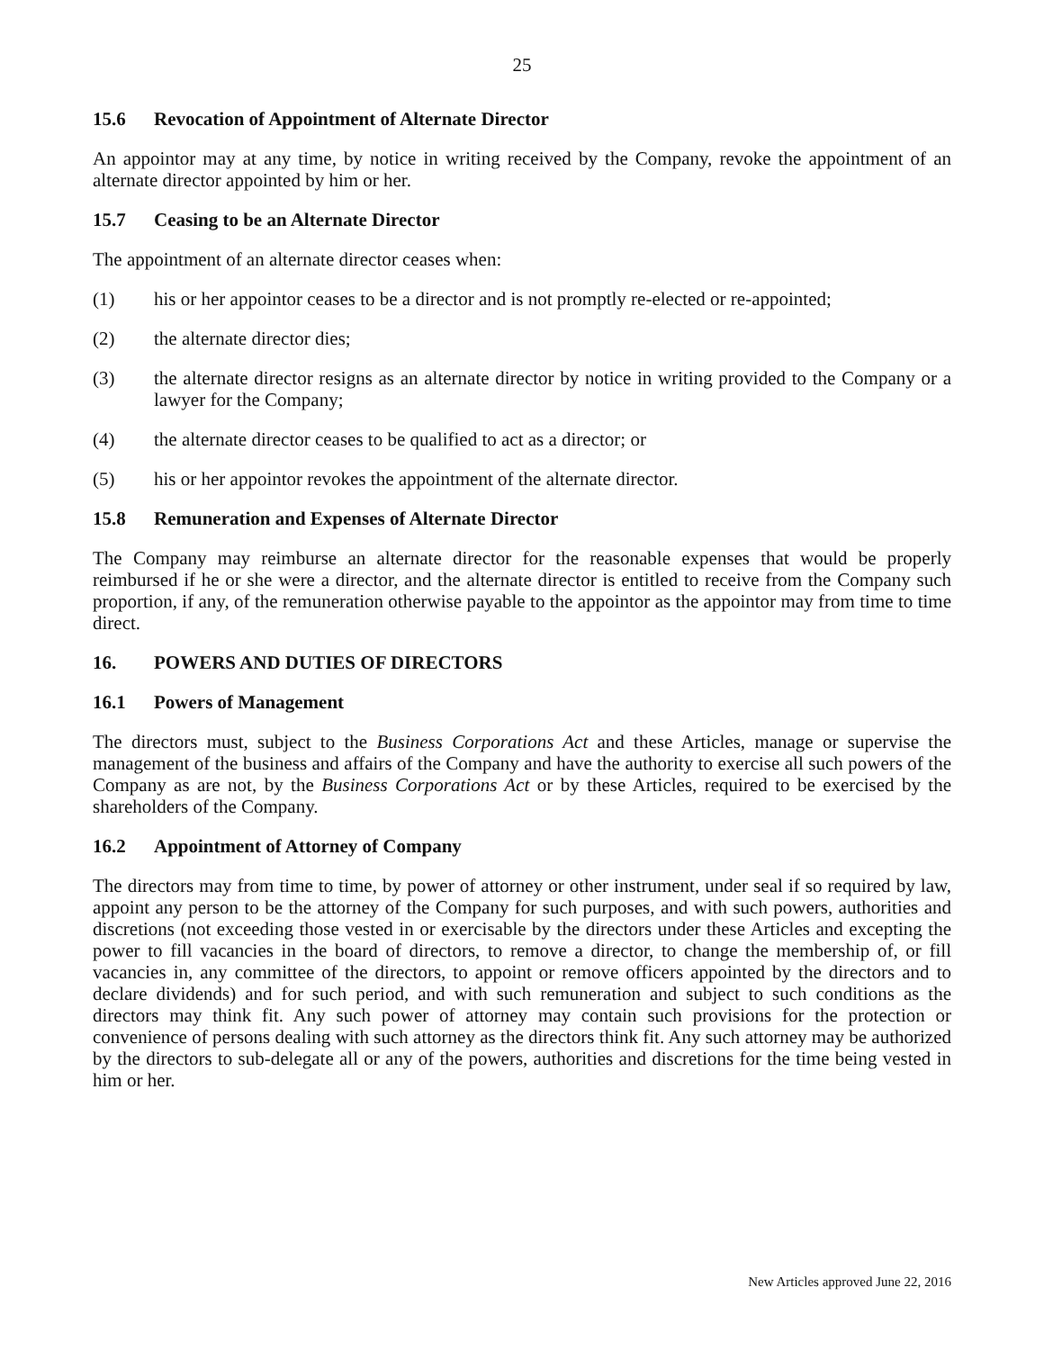25
15.6 Revocation of Appointment of Alternate Director
An appointor may at any time, by notice in writing received by the Company, revoke the appointment of an alternate director appointed by him or her.
15.7 Ceasing to be an Alternate Director
The appointment of an alternate director ceases when:
(1) his or her appointor ceases to be a director and is not promptly re-elected or re-appointed;
(2) the alternate director dies;
(3) the alternate director resigns as an alternate director by notice in writing provided to the Company or a lawyer for the Company;
(4) the alternate director ceases to be qualified to act as a director; or
(5) his or her appointor revokes the appointment of the alternate director.
15.8 Remuneration and Expenses of Alternate Director
The Company may reimburse an alternate director for the reasonable expenses that would be properly reimbursed if he or she were a director, and the alternate director is entitled to receive from the Company such proportion, if any, of the remuneration otherwise payable to the appointor as the appointor may from time to time direct.
16. POWERS AND DUTIES OF DIRECTORS
16.1 Powers of Management
The directors must, subject to the Business Corporations Act and these Articles, manage or supervise the management of the business and affairs of the Company and have the authority to exercise all such powers of the Company as are not, by the Business Corporations Act or by these Articles, required to be exercised by the shareholders of the Company.
16.2 Appointment of Attorney of Company
The directors may from time to time, by power of attorney or other instrument, under seal if so required by law, appoint any person to be the attorney of the Company for such purposes, and with such powers, authorities and discretions (not exceeding those vested in or exercisable by the directors under these Articles and excepting the power to fill vacancies in the board of directors, to remove a director, to change the membership of, or fill vacancies in, any committee of the directors, to appoint or remove officers appointed by the directors and to declare dividends) and for such period, and with such remuneration and subject to such conditions as the directors may think fit. Any such power of attorney may contain such provisions for the protection or convenience of persons dealing with such attorney as the directors think fit. Any such attorney may be authorized by the directors to sub-delegate all or any of the powers, authorities and discretions for the time being vested in him or her.
New Articles approved June 22, 2016